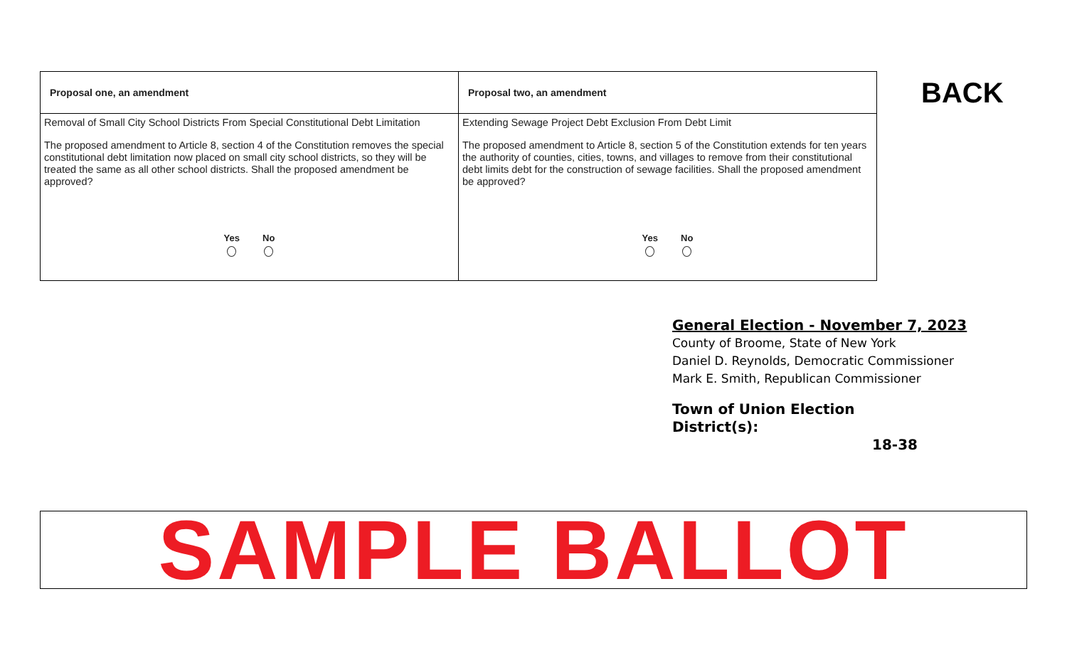| Proposal one, an amendment | Proposal two, an amendment |
| --- | --- |
| Removal of Small City School Districts From Special Constitutional Debt Limitation The proposed amendment to Article 8, section 4 of the Constitution removes the special constitutional debt limitation now placed on small city school districts, so they will be treated the same as all other school districts. Shall the proposed amendment be approved? Yes No | Extending Sewage Project Debt Exclusion From Debt Limit The proposed amendment to Article 8, section 5 of the Constitution extends for ten years the authority of counties, cities, towns, and villages to remove from their constitutional debt limits debt for the construction of sewage facilities. Shall the proposed amendment be approved? Yes No |
BACK
General Election - November 7, 2023
County of Broome, State of New York
Daniel D. Reynolds, Democratic Commissioner
Mark E. Smith, Republican Commissioner
Town of Union Election District(s):
18-38
SAMPLE BALLOT